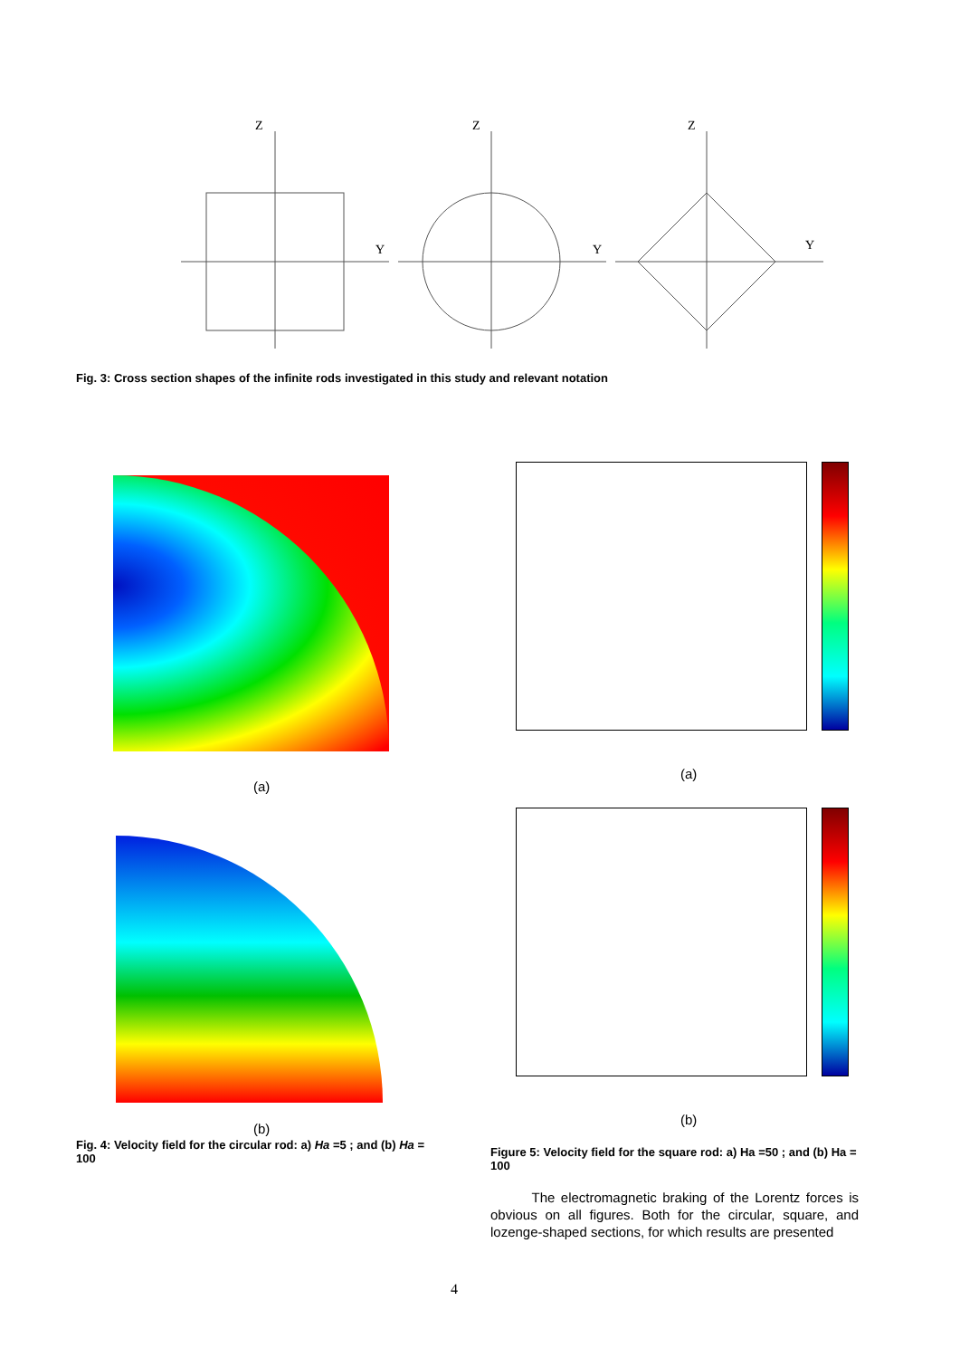Z
Y
Z
Y
Z
Y
Fig. 3: Cross section shapes of the infinite rods investigated in this study and relevant notation
(a)
(b)
(a)
(b)
Fig. 4: Velocity field for the circular rod: a) Ha =5 ; and (b) Ha = 100
Figure 5: Velocity field for the square rod: a) Ha =50 ; and (b) Ha = 100
The electromagnetic braking of the Lorentz forces is obvious on all figures. Both for the circular, square, and lozenge-shaped sections, for which results are presented
4